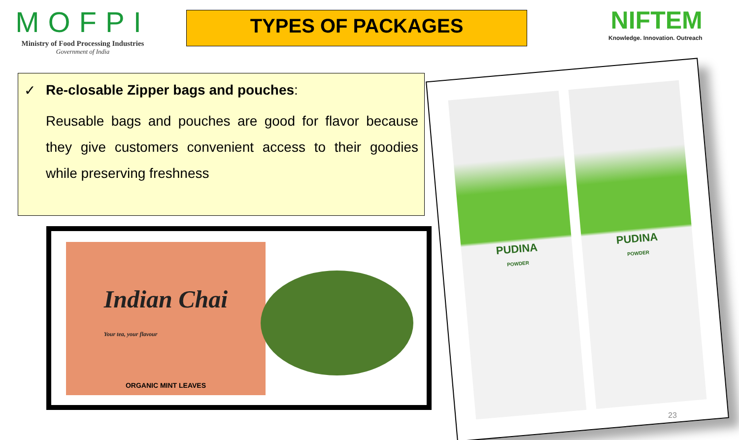MOFPI
Ministry of Food Processing Industries
Government of India
TYPES OF PACKAGES
NIFTEM
Knowledge. Innovation. Outreach
✓ Re-closable Zipper bags and pouches:
Reusable bags and pouches are good for flavor because they give customers convenient access to their goodies while preserving freshness
Indian Chai
Your tea, your flavour
ORGANIC MINT LEAVES
PUDINA
POWDER
PUDINA
POWDER
23